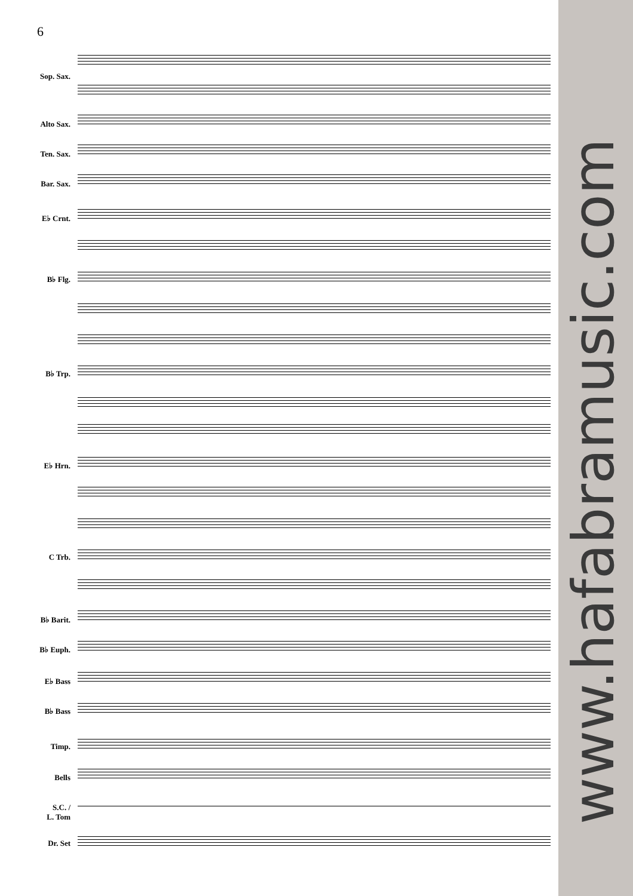6
www.hafabramusic.com
Sop. Sax.
Alto Sax.
Ten. Sax.
Bar. Sax.
E♭ Crnt.
B♭ Flg.
B♭ Trp.
E♭ Hrn.
C Trb.
B♭ Barit.
B♭ Euph.
E♭ Bass
B♭ Bass
Timp.
Bells
S.C. /
L. Tom
Dr. Set